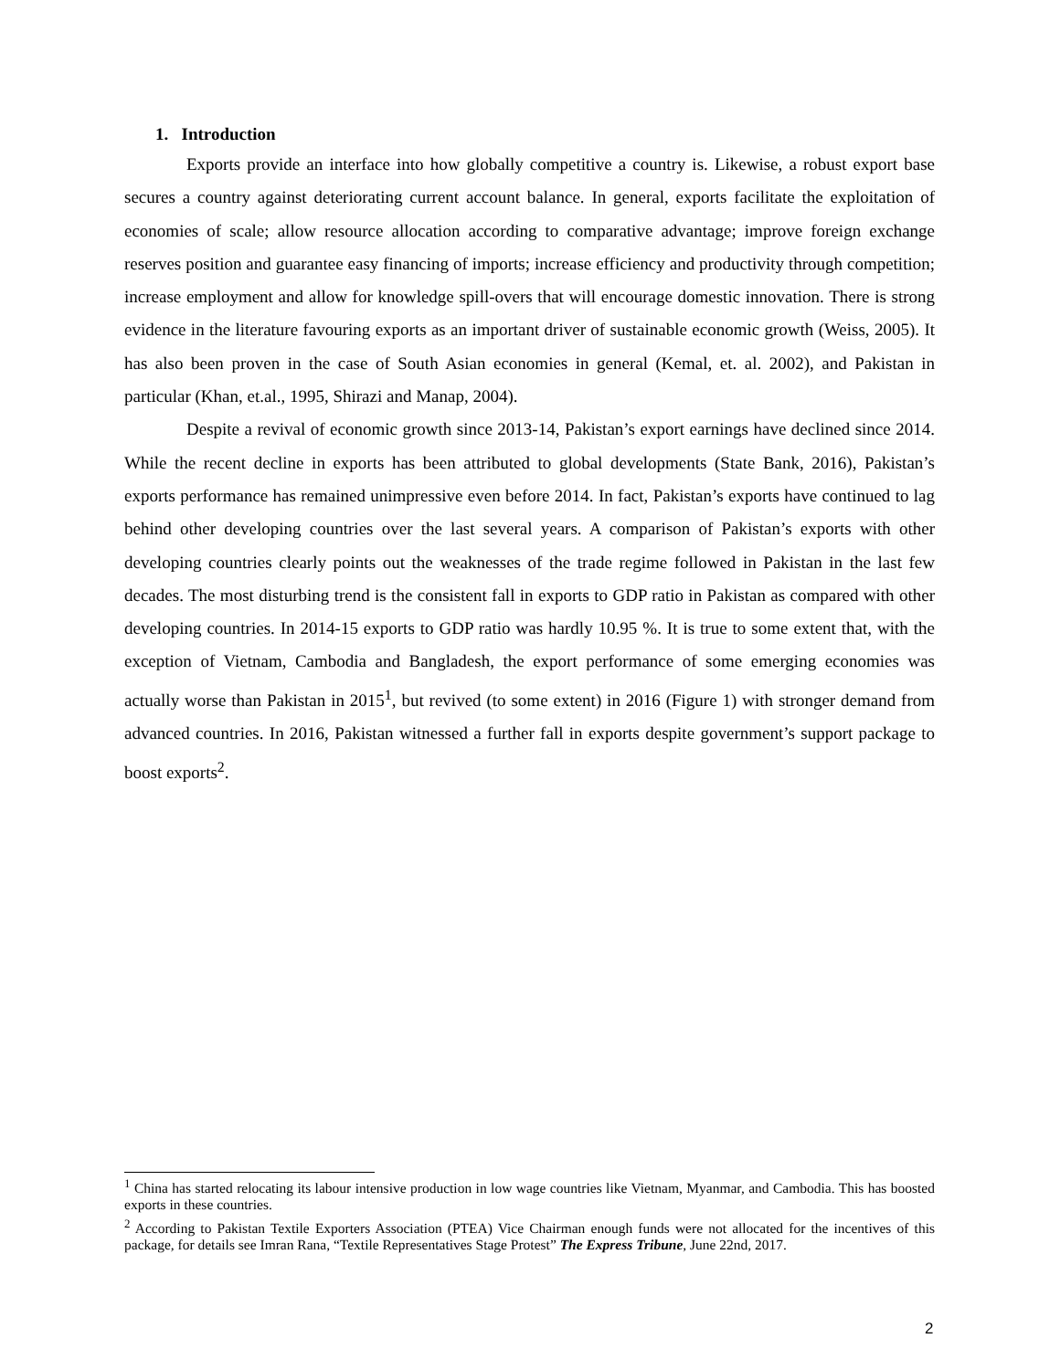1. Introduction
Exports provide an interface into how globally competitive a country is. Likewise, a robust export base secures a country against deteriorating current account balance. In general, exports facilitate the exploitation of economies of scale; allow resource allocation according to comparative advantage; improve foreign exchange reserves position and guarantee easy financing of imports; increase efficiency and productivity through competition; increase employment and allow for knowledge spill-overs that will encourage domestic innovation. There is strong evidence in the literature favouring exports as an important driver of sustainable economic growth (Weiss, 2005). It has also been proven in the case of South Asian economies in general (Kemal, et. al. 2002), and Pakistan in particular (Khan, et.al., 1995, Shirazi and Manap, 2004).
Despite a revival of economic growth since 2013-14, Pakistan’s export earnings have declined since 2014. While the recent decline in exports has been attributed to global developments (State Bank, 2016), Pakistan’s exports performance has remained unimpressive even before 2014. In fact, Pakistan’s exports have continued to lag behind other developing countries over the last several years. A comparison of Pakistan’s exports with other developing countries clearly points out the weaknesses of the trade regime followed in Pakistan in the last few decades. The most disturbing trend is the consistent fall in exports to GDP ratio in Pakistan as compared with other developing countries. In 2014-15 exports to GDP ratio was hardly 10.95 %. It is true to some extent that, with the exception of Vietnam, Cambodia and Bangladesh, the export performance of some emerging economies was actually worse than Pakistan in 2015<sup>1</sup>, but revived (to some extent) in 2016 (Figure 1) with stronger demand from advanced countries. In 2016, Pakistan witnessed a further fall in exports despite government’s support package to boost exports<sup>2</sup>.
<sup>1</sup> China has started relocating its labour intensive production in low wage countries like Vietnam, Myanmar, and Cambodia. This has boosted exports in these countries.
<sup>2</sup> According to Pakistan Textile Exporters Association (PTEA) Vice Chairman enough funds were not allocated for the incentives of this package, for details see Imran Rana, “Textile Representatives Stage Protest” The Express Tribune, June 22nd, 2017.
2